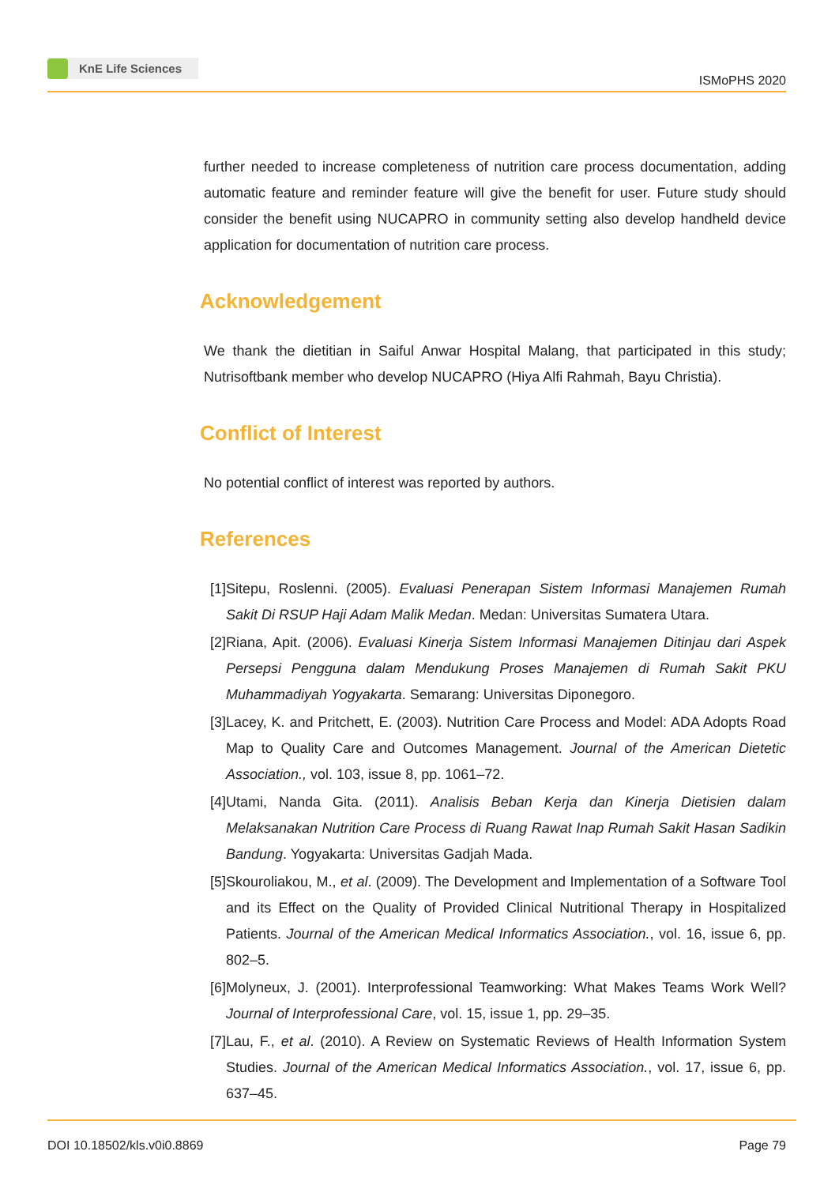KnE Life Sciences
ISMoPHS 2020
further needed to increase completeness of nutrition care process documentation, adding automatic feature and reminder feature will give the benefit for user. Future study should consider the benefit using NUCAPRO in community setting also develop handheld device application for documentation of nutrition care process.
Acknowledgement
We thank the dietitian in Saiful Anwar Hospital Malang, that participated in this study; Nutrisoftbank member who develop NUCAPRO (Hiya Alfi Rahmah, Bayu Christia).
Conflict of Interest
No potential conflict of interest was reported by authors.
References
[1] Sitepu, Roslenni. (2005). Evaluasi Penerapan Sistem Informasi Manajemen Rumah Sakit Di RSUP Haji Adam Malik Medan. Medan: Universitas Sumatera Utara.
[2] Riana, Apit. (2006). Evaluasi Kinerja Sistem Informasi Manajemen Ditinjau dari Aspek Persepsi Pengguna dalam Mendukung Proses Manajemen di Rumah Sakit PKU Muhammadiyah Yogyakarta. Semarang: Universitas Diponegoro.
[3] Lacey, K. and Pritchett, E. (2003). Nutrition Care Process and Model: ADA Adopts Road Map to Quality Care and Outcomes Management. Journal of the American Dietetic Association., vol. 103, issue 8, pp. 1061–72.
[4] Utami, Nanda Gita. (2011). Analisis Beban Kerja dan Kinerja Dietisien dalam Melaksanakan Nutrition Care Process di Ruang Rawat Inap Rumah Sakit Hasan Sadikin Bandung. Yogyakarta: Universitas Gadjah Mada.
[5] Skouroliakou, M., et al. (2009). The Development and Implementation of a Software Tool and its Effect on the Quality of Provided Clinical Nutritional Therapy in Hospitalized Patients. Journal of the American Medical Informatics Association., vol. 16, issue 6, pp. 802–5.
[6] Molyneux, J. (2001). Interprofessional Teamworking: What Makes Teams Work Well? Journal of Interprofessional Care, vol. 15, issue 1, pp. 29–35.
[7] Lau, F., et al. (2010). A Review on Systematic Reviews of Health Information System Studies. Journal of the American Medical Informatics Association., vol. 17, issue 6, pp. 637–45.
DOI 10.18502/kls.v0i0.8869 Page 79